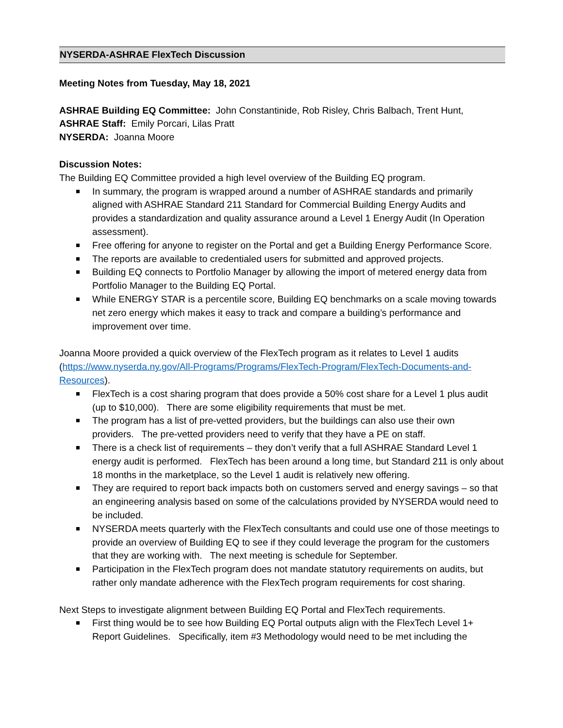NYSERDA-ASHRAE FlexTech Discussion
Meeting Notes from Tuesday, May 18, 2021
ASHRAE Building EQ Committee: John Constantinide, Rob Risley, Chris Balbach, Trent Hunt,
ASHRAE Staff: Emily Porcari, Lilas Pratt
NYSERDA: Joanna Moore
Discussion Notes:
The Building EQ Committee provided a high level overview of the Building EQ program.
In summary, the program is wrapped around a number of ASHRAE standards and primarily aligned with ASHRAE Standard 211 Standard for Commercial Building Energy Audits and provides a standardization and quality assurance around a Level 1 Energy Audit (In Operation assessment).
Free offering for anyone to register on the Portal and get a Building Energy Performance Score.
The reports are available to credentialed users for submitted and approved projects.
Building EQ connects to Portfolio Manager by allowing the import of metered energy data from Portfolio Manager to the Building EQ Portal.
While ENERGY STAR is a percentile score, Building EQ benchmarks on a scale moving towards net zero energy which makes it easy to track and compare a building’s performance and improvement over time.
Joanna Moore provided a quick overview of the FlexTech program as it relates to Level 1 audits (https://www.nyserda.ny.gov/All-Programs/Programs/FlexTech-Program/FlexTech-Documents-and-Resources).
FlexTech is a cost sharing program that does provide a 50% cost share for a Level 1 plus audit (up to $10,000). There are some eligibility requirements that must be met.
The program has a list of pre-vetted providers, but the buildings can also use their own providers. The pre-vetted providers need to verify that they have a PE on staff.
There is a check list of requirements – they don’t verify that a full ASHRAE Standard Level 1 energy audit is performed. FlexTech has been around a long time, but Standard 211 is only about 18 months in the marketplace, so the Level 1 audit is relatively new offering.
They are required to report back impacts both on customers served and energy savings – so that an engineering analysis based on some of the calculations provided by NYSERDA would need to be included.
NYSERDA meets quarterly with the FlexTech consultants and could use one of those meetings to provide an overview of Building EQ to see if they could leverage the program for the customers that they are working with. The next meeting is schedule for September.
Participation in the FlexTech program does not mandate statutory requirements on audits, but rather only mandate adherence with the FlexTech program requirements for cost sharing.
Next Steps to investigate alignment between Building EQ Portal and FlexTech requirements.
First thing would be to see how Building EQ Portal outputs align with the FlexTech Level 1+ Report Guidelines. Specifically, item #3 Methodology would need to be met including the